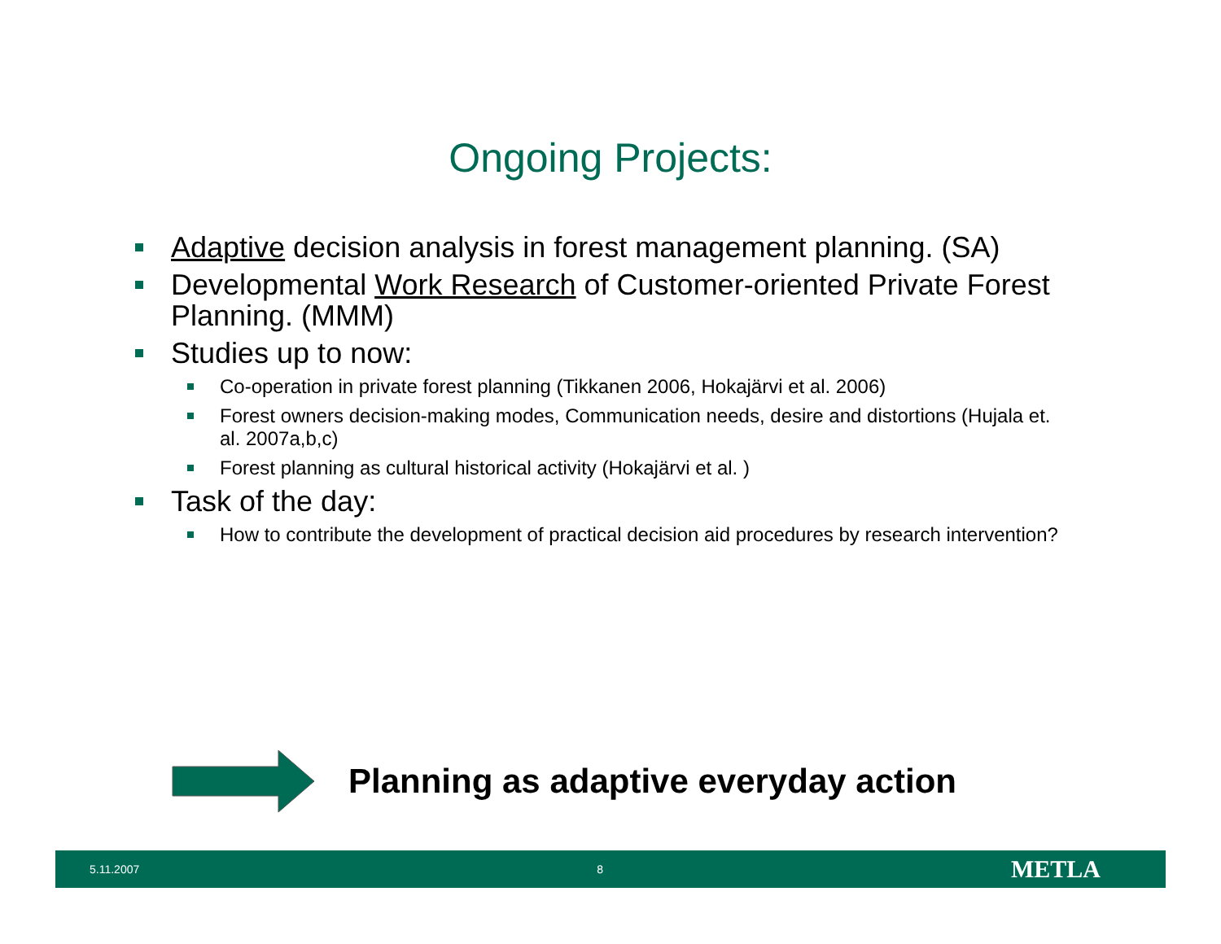Ongoing Projects:
Adaptive decision analysis in forest management planning. (SA)
Developmental Work Research of Customer-oriented Private Forest Planning. (MMM)
Studies up to now:
Co-operation in private forest planning (Tikkanen 2006, Hokajärvi et al. 2006)
Forest owners decision-making modes, Communication needs, desire and distortions (Hujala et. al. 2007a,b,c)
Forest planning as cultural historical activity (Hokajärvi et al. )
Task of the day:
How to contribute the development of practical decision aid procedures by research intervention?
Planning as adaptive everyday action
5.11.2007 8 METLA